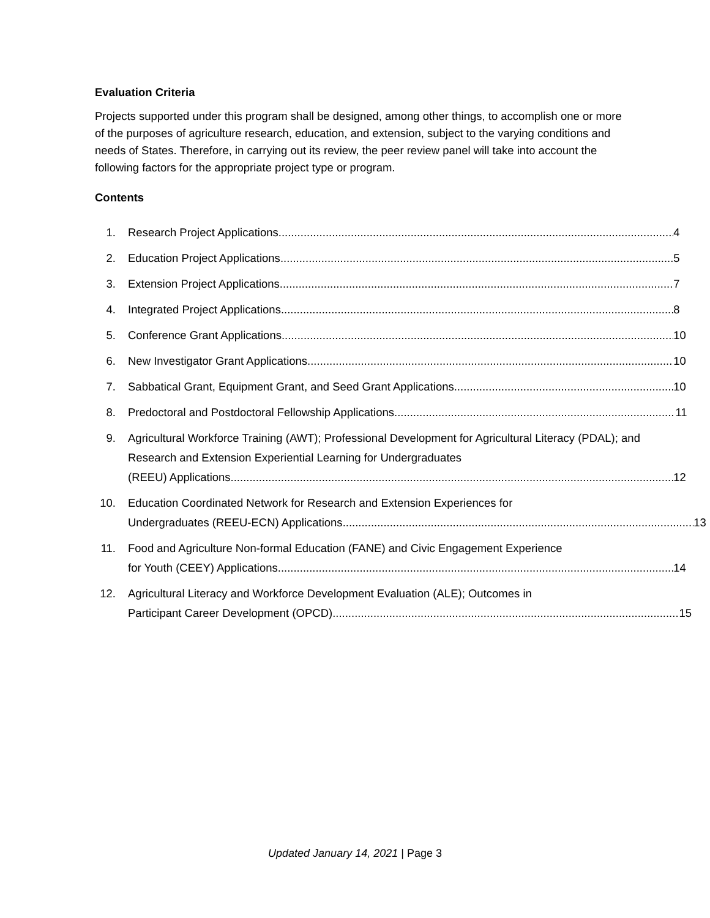Evaluation Criteria
Projects supported under this program shall be designed, among other things, to accomplish one or more of the purposes of agriculture research, education, and extension, subject to the varying conditions and needs of States. Therefore, in carrying out its review, the peer review panel will take into account the following factors for the appropriate project type or program.
Contents
1. Research Project Applications 4
2. Education Project Applications 5
3. Extension Project Applications 7
4. Integrated Project Applications 8
5. Conference Grant Applications 10
6. New Investigator Grant Applications 10
7. Sabbatical Grant, Equipment Grant, and Seed Grant Applications 10
8. Predoctoral and Postdoctoral Fellowship Applications 11
9. Agricultural Workforce Training (AWT); Professional Development for Agricultural Literacy (PDAL); and Research and Extension Experiential Learning for Undergraduates
(REEU) Applications 12
10. Education Coordinated Network for Research and Extension Experiences for
Undergraduates (REEU-ECN) Applications 13
11. Food and Agriculture Non-formal Education (FANE) and Civic Engagement Experience
for Youth (CEEY) Applications 14
12. Agricultural Literacy and Workforce Development Evaluation (ALE); Outcomes in
Participant Career Development (OPCD) 15
Updated January 14, 2021 | Page 3